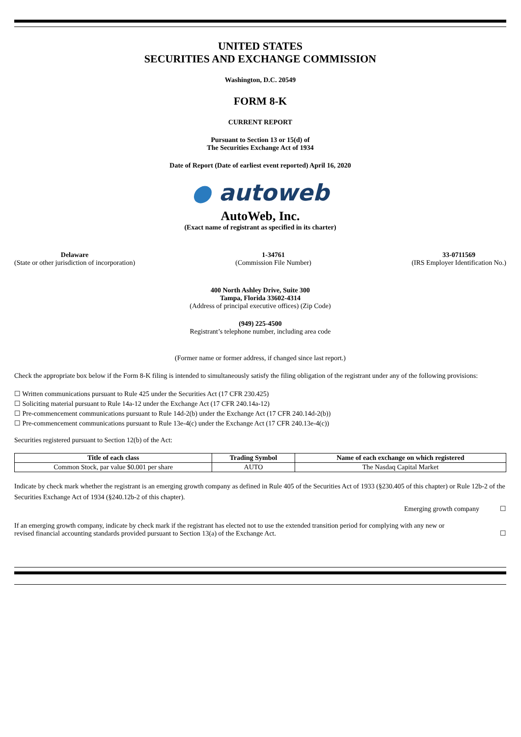UNITED STATES
SECURITIES AND EXCHANGE COMMISSION
Washington, D.C. 20549
FORM 8-K
CURRENT REPORT
Pursuant to Section 13 or 15(d) of
The Securities Exchange Act of 1934
Date of Report (Date of earliest event reported) April 16, 2020
● autoweb
AutoWeb, Inc.
(Exact name of registrant as specified in its charter)
Delaware
(State or other jurisdiction of incorporation)
1-34761
(Commission File Number)
33-0711569
(IRS Employer Identification No.)
400 North Ashley Drive, Suite 300
Tampa, Florida 33602-4314
(Address of principal executive offices) (Zip Code)
(949) 225-4500
Registrant’s telephone number, including area code
(Former name or former address, if changed since last report.)
Check the appropriate box below if the Form 8-K filing is intended to simultaneously satisfy the filing obligation of the registrant under any of the following provisions:
☐ Written communications pursuant to Rule 425 under the Securities Act (17 CFR 230.425)
☐ Soliciting material pursuant to Rule 14a-12 under the Exchange Act (17 CFR 240.14a-12)
☐ Pre-commencement communications pursuant to Rule 14d-2(b) under the Exchange Act (17 CFR 240.14d-2(b))
☐ Pre-commencement communications pursuant to Rule 13e-4(c) under the Exchange Act (17 CFR 240.13e-4(c))
Securities registered pursuant to Section 12(b) of the Act:
| Title of each class | Trading Symbol | Name of each exchange on which registered |
| --- | --- | --- |
| Common Stock, par value $0.001 per share | AUTO | The Nasdaq Capital Market |
Indicate by check mark whether the registrant is an emerging growth company as defined in Rule 405 of the Securities Act of 1933 (§230.405 of this chapter) or Rule 12b-2 of the Securities Exchange Act of 1934 (§240.12b-2 of this chapter).
Emerging growth company ☐
If an emerging growth company, indicate by check mark if the registrant has elected not to use the extended transition period for complying with any new or revised financial accounting standards provided pursuant to Section 13(a) of the Exchange Act.
☐